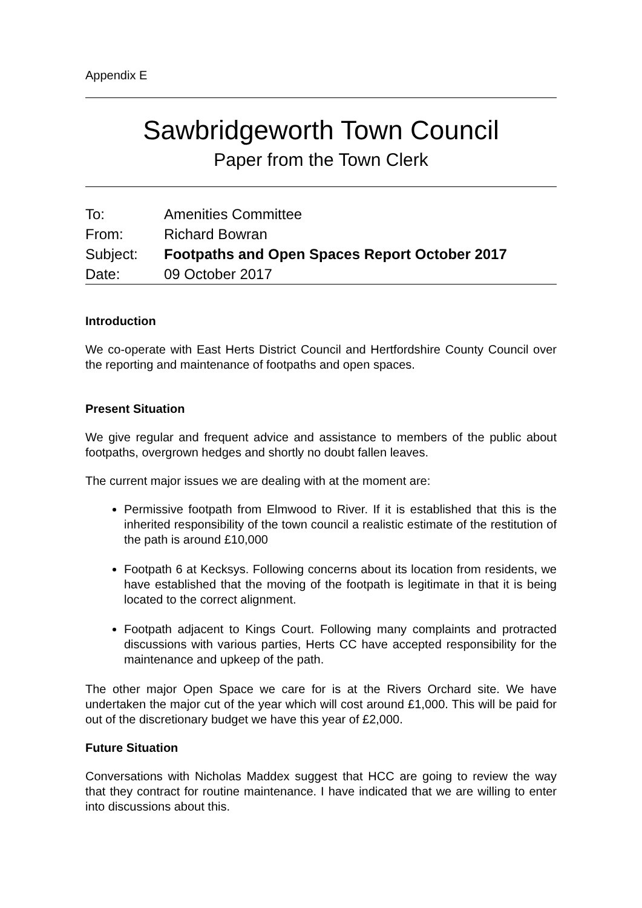Appendix E
Sawbridgeworth Town Council
Paper from the Town Clerk
| To: | Amenities Committee |
| From: | Richard Bowran |
| Subject: | Footpaths and Open Spaces Report October 2017 |
| Date: | 09 October 2017 |
Introduction
We co-operate with East Herts District Council and Hertfordshire County Council over the reporting and maintenance of footpaths and open spaces.
Present Situation
We give regular and frequent advice and assistance to members of the public about footpaths, overgrown hedges and shortly no doubt fallen leaves.
The current major issues we are dealing with at the moment are:
Permissive footpath from Elmwood to River. If it is established that this is the inherited responsibility of the town council a realistic estimate of the restitution of the path is around £10,000
Footpath 6 at Kecksys. Following concerns about its location from residents, we have established that the moving of the footpath is legitimate in that it is being located to the correct alignment.
Footpath adjacent to Kings Court. Following many complaints and protracted discussions with various parties, Herts CC have accepted responsibility for the maintenance and upkeep of the path.
The other major Open Space we care for is at the Rivers Orchard site. We have undertaken the major cut of the year which will cost around £1,000. This will be paid for out of the discretionary budget we have this year of £2,000.
Future Situation
Conversations with Nicholas Maddex suggest that HCC are going to review the way that they contract for routine maintenance. I have indicated that we are willing to enter into discussions about this.